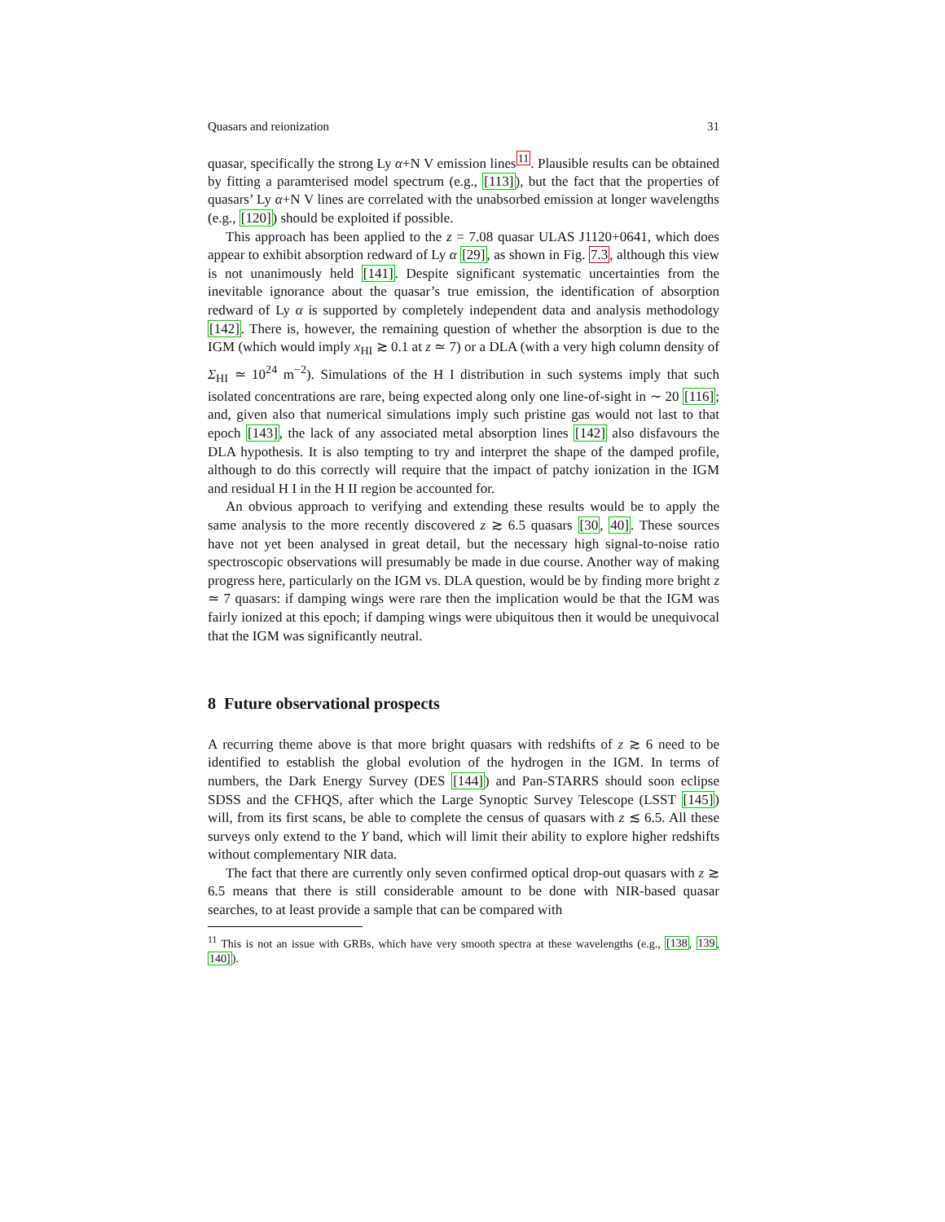Quasars and reionization 31
quasar, specifically the strong Ly α+N V emission lines<sup>11</sup>. Plausible results can be obtained by fitting a paramterised model spectrum (e.g., [113]), but the fact that the properties of quasars’ Ly α+N V lines are correlated with the unabsorbed emission at longer wavelengths (e.g., [120]) should be exploited if possible.
This approach has been applied to the z = 7.08 quasar ULAS J1120+0641, which does appear to exhibit absorption redward of Ly α [29], as shown in Fig. 7.3, although this view is not unanimously held [141]. Despite significant systematic uncertainties from the inevitable ignorance about the quasar’s true emission, the identification of absorption redward of Ly α is supported by completely independent data and analysis methodology [142]. There is, however, the remaining question of whether the absorption is due to the IGM (which would imply x<sub>HI</sub> ≳ 0.1 at z ≃ 7) or a DLA (with a very high column density of Σ<sub>HI</sub> ≃ 10<sup>24</sup> m<sup>−2</sup>). Simulations of the H I distribution in such systems imply that such isolated concentrations are rare, being expected along only one line-of-sight in ∼ 20 [116]; and, given also that numerical simulations imply such pristine gas would not last to that epoch [143], the lack of any associated metal absorption lines [142] also disfavours the DLA hypothesis. It is also tempting to try and interpret the shape of the damped profile, although to do this correctly will require that the impact of patchy ionization in the IGM and residual H I in the H II region be accounted for.
An obvious approach to verifying and extending these results would be to apply the same analysis to the more recently discovered z ≳ 6.5 quasars [30, 40]. These sources have not yet been analysed in great detail, but the necessary high signal-to-noise ratio spectroscopic observations will presumably be made in due course. Another way of making progress here, particularly on the IGM vs. DLA question, would be by finding more bright z ≃ 7 quasars: if damping wings were rare then the implication would be that the IGM was fairly ionized at this epoch; if damping wings were ubiquitous then it would be unequivocal that the IGM was significantly neutral.
8 Future observational prospects
A recurring theme above is that more bright quasars with redshifts of z ≳ 6 need to be identified to establish the global evolution of the hydrogen in the IGM. In terms of numbers, the Dark Energy Survey (DES [144]) and Pan-STARRS should soon eclipse SDSS and the CFHQS, after which the Large Synoptic Survey Telescope (LSST [145]) will, from its first scans, be able to complete the census of quasars with z ≲ 6.5. All these surveys only extend to the Y band, which will limit their ability to explore higher redshifts without complementary NIR data.
The fact that there are currently only seven confirmed optical drop-out quasars with z ≳ 6.5 means that there is still considerable amount to be done with NIR-based quasar searches, to at least provide a sample that can be compared with
<sup>11</sup> This is not an issue with GRBs, which have very smooth spectra at these wavelengths (e.g., [138, 139, 140]).